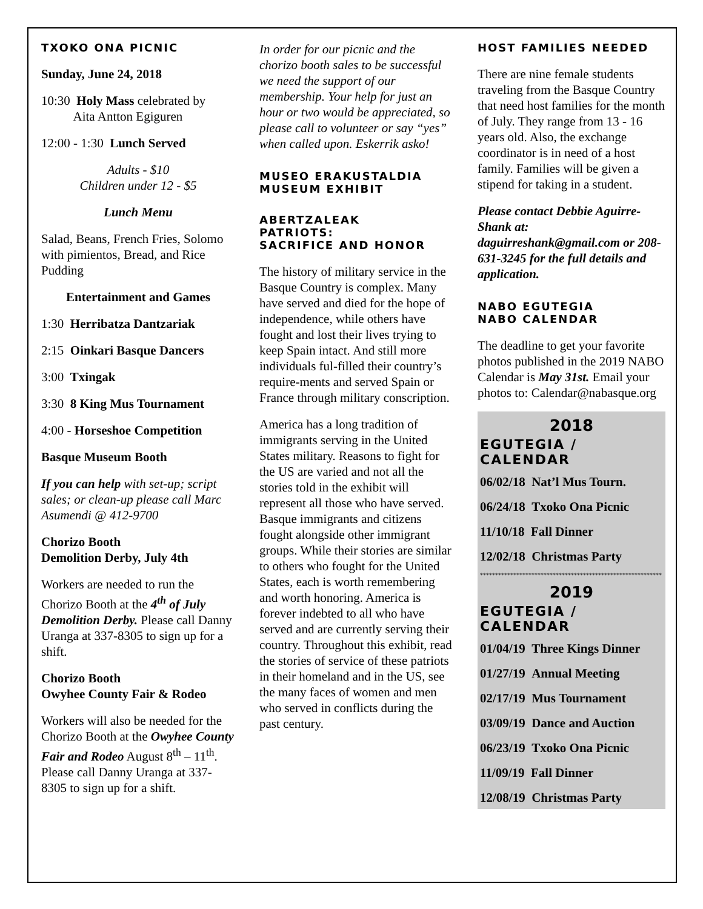TXOKO ONA PICNIC
Sunday, June 24, 2018
10:30 Holy Mass celebrated by
Aita Antton Egiguren
12:00 - 1:30 Lunch Served
Adults - $10
Children under 12 - $5
Lunch Menu
Salad, Beans, French Fries, Solomo with pimientos, Bread, and Rice Pudding
Entertainment and Games
1:30 Herribatza Dantzariak
2:15 Oinkari Basque Dancers
3:00 Txingak
3:30 8 King Mus Tournament
4:00 - Horseshoe Competition
Basque Museum Booth
If you can help with set-up; script sales; or clean-up please call Marc Asumendi @ 412-9700
Chorizo Booth
Demolition Derby, July 4th
Workers are needed to run the Chorizo Booth at the 4<sup>th</sup> of July Demolition Derby. Please call Danny Uranga at 337-8305 to sign up for a shift.
Chorizo Booth
Owyhee County Fair & Rodeo
Workers will also be needed for the Chorizo Booth at the Owyhee County Fair and Rodeo August 8<sup>th</sup> – 11<sup>th</sup>. Please call Danny Uranga at 337-8305 to sign up for a shift.
In order for our picnic and the chorizo booth sales to be successful we need the support of our membership. Your help for just an hour or two would be appreciated, so please call to volunteer or say “yes” when called upon. Eskerrik asko!
MUSEO ERAKUSTALDIA
MUSEUM EXHIBIT
ABERTZALEAK
PATRIOTS:
SACRIFICE AND HONOR
The history of military service in the Basque Country is complex. Many have served and died for the hope of independence, while others have fought and lost their lives trying to keep Spain intact. And still more individuals ful-filled their country’s require-ments and served Spain or France through military conscription.
America has a long tradition of immigrants serving in the United States military. Reasons to fight for the US are varied and not all the stories told in the exhibit will represent all those who have served. Basque immigrants and citizens fought alongside other immigrant groups. While their stories are similar to others who fought for the United States, each is worth remembering and worth honoring. America is forever indebted to all who have served and are currently serving their country. Throughout this exhibit, read the stories of service of these patriots in their homeland and in the US, see the many faces of women and men who served in conflicts during the past century.
HOST FAMILIES NEEDED
There are nine female students traveling from the Basque Country that need host families for the month of July. They range from 13 - 16 years old. Also, the exchange coordinator is in need of a host family. Families will be given a stipend for taking in a student.
Please contact Debbie Aguirre-Shank at: daguirreshank@gmail.com or 208-631-3245 for the full details and application.
NABO EGUTEGIA
NABO CALENDAR
The deadline to get your favorite photos published in the 2019 NABO Calendar is May 31st. Email your photos to: Calendar@nabasque.org
2018
EGUTEGIA / CALENDAR
06/02/18 Nat’l Mus Tourn.
06/24/18 Txoko Ona Picnic
11/10/18 Fall Dinner
12/02/18 Christmas Party
************************************************************
2019
EGUTEGIA / CALENDAR
01/04/19 Three Kings Dinner
01/27/19 Annual Meeting
02/17/19 Mus Tournament
03/09/19 Dance and Auction
06/23/19 Txoko Ona Picnic
11/09/19 Fall Dinner
12/08/19 Christmas Party